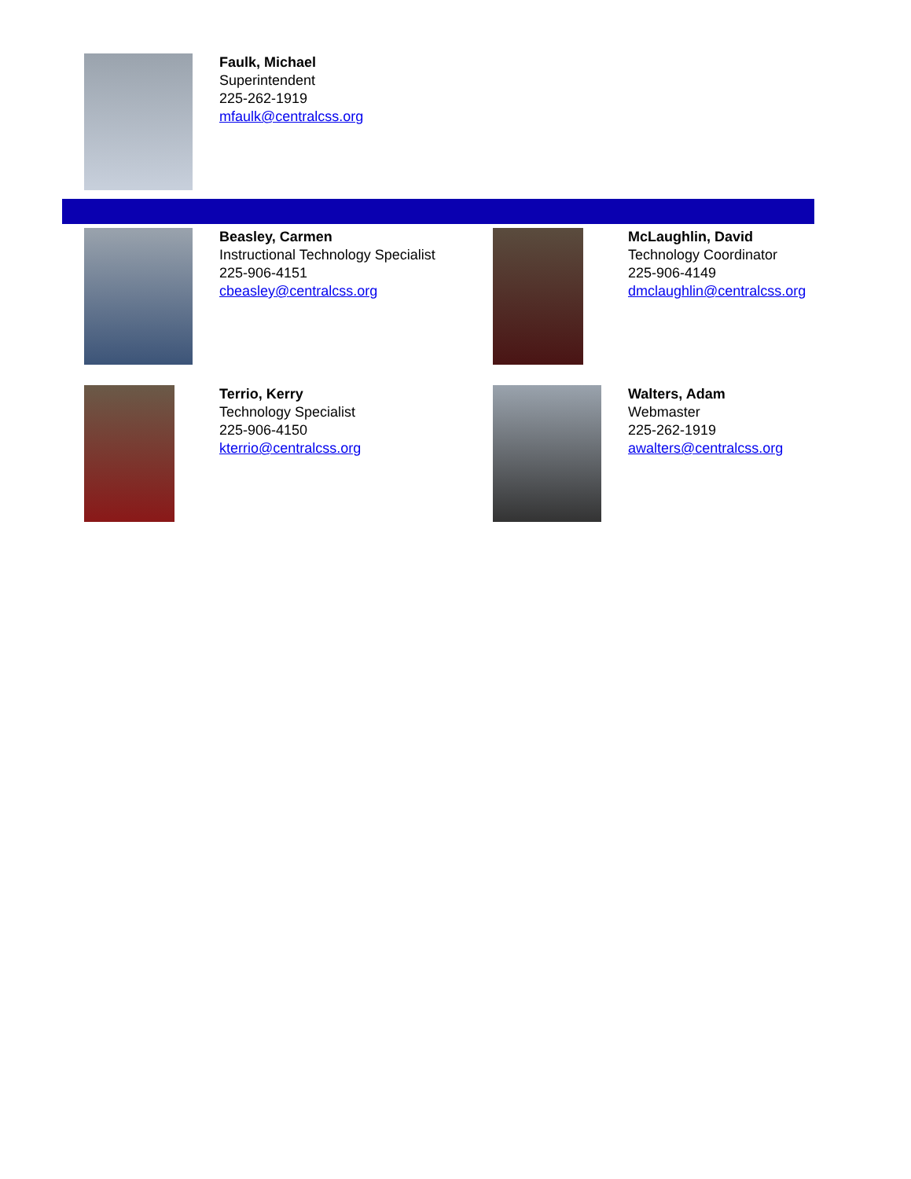Faulk, Michael
Superintendent
225-262-1919
mfaulk@centralcss.org
Beasley, Carmen
Instructional Technology Specialist
225-906-4151
cbeasley@centralcss.org
McLaughlin, David
Technology Coordinator
225-906-4149
dmclaughlin@centralcss.org
Terrio, Kerry
Technology Specialist
225-906-4150
kterrio@centralcss.org
Walters, Adam
Webmaster
225-262-1919
awalters@centralcss.org